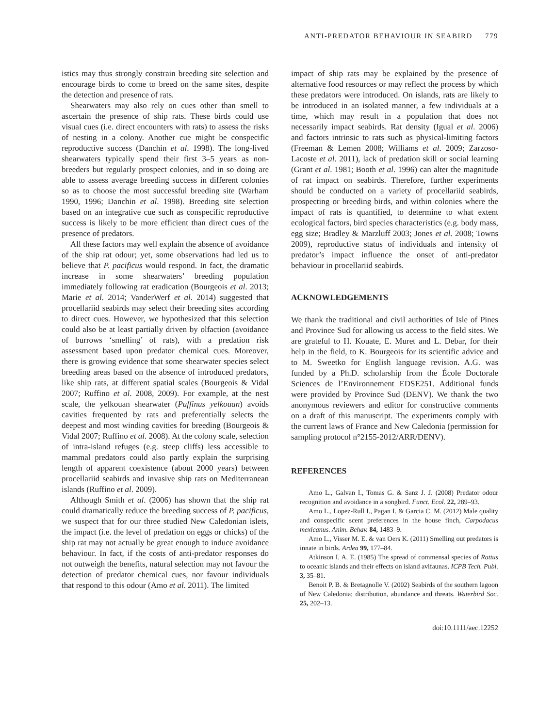ANTI-PREDATOR BEHAVIOUR IN SEABIRD 779
istics may thus strongly constrain breeding site selection and encourage birds to come to breed on the same sites, despite the detection and presence of rats.
Shearwaters may also rely on cues other than smell to ascertain the presence of ship rats. These birds could use visual cues (i.e. direct encounters with rats) to assess the risks of nesting in a colony. Another cue might be conspecific reproductive success (Danchin et al. 1998). The long-lived shearwaters typically spend their first 3–5 years as non-breeders but regularly prospect colonies, and in so doing are able to assess average breeding success in different colonies so as to choose the most successful breeding site (Warham 1990, 1996; Danchin et al. 1998). Breeding site selection based on an integrative cue such as conspecific reproductive success is likely to be more efficient than direct cues of the presence of predators.
All these factors may well explain the absence of avoidance of the ship rat odour; yet, some observations had led us to believe that P. pacificus would respond. In fact, the dramatic increase in some shearwaters’ breeding population immediately following rat eradication (Bourgeois et al. 2013; Marie et al. 2014; VanderWerf et al. 2014) suggested that procellariid seabirds may select their breeding sites according to direct cues. However, we hypothesized that this selection could also be at least partially driven by olfaction (avoidance of burrows ‘smelling’ of rats), with a predation risk assessment based upon predator chemical cues. Moreover, there is growing evidence that some shearwater species select breeding areas based on the absence of introduced predators, like ship rats, at different spatial scales (Bourgeois & Vidal 2007; Ruffino et al. 2008, 2009). For example, at the nest scale, the yelkouan shearwater (Puffinus yelkouan) avoids cavities frequented by rats and preferentially selects the deepest and most winding cavities for breeding (Bourgeois & Vidal 2007; Ruffino et al. 2008). At the colony scale, selection of intra-island refuges (e.g. steep cliffs) less accessible to mammal predators could also partly explain the surprising length of apparent coexistence (about 2000 years) between procellariid seabirds and invasive ship rats on Mediterranean islands (Ruffino et al. 2009).
Although Smith et al. (2006) has shown that the ship rat could dramatically reduce the breeding success of P. pacificus, we suspect that for our three studied New Caledonian islets, the impact (i.e. the level of predation on eggs or chicks) of the ship rat may not actually be great enough to induce avoidance behaviour. In fact, if the costs of anti-predator responses do not outweigh the benefits, natural selection may not favour the detection of predator chemical cues, nor favour individuals that respond to this odour (Amo et al. 2011). The limited
impact of ship rats may be explained by the presence of alternative food resources or may reflect the process by which these predators were introduced. On islands, rats are likely to be introduced in an isolated manner, a few individuals at a time, which may result in a population that does not necessarily impact seabirds. Rat density (Igual et al. 2006) and factors intrinsic to rats such as physical-limiting factors (Freeman & Lemen 2008; Williams et al. 2009; Zarzoso-Lacoste et al. 2011), lack of predation skill or social learning (Grant et al. 1981; Booth et al. 1996) can alter the magnitude of rat impact on seabirds. Therefore, further experiments should be conducted on a variety of procellariid seabirds, prospecting or breeding birds, and within colonies where the impact of rats is quantified, to determine to what extent ecological factors, bird species characteristics (e.g. body mass, egg size; Bradley & Marzluff 2003; Jones et al. 2008; Towns 2009), reproductive status of individuals and intensity of predator’s impact influence the onset of anti-predator behaviour in procellariid seabirds.
ACKNOWLEDGEMENTS
We thank the traditional and civil authorities of Isle of Pines and Province Sud for allowing us access to the field sites. We are grateful to H. Kouate, E. Muret and L. Debar, for their help in the field, to K. Bourgeois for its scientific advice and to M. Sweetko for English language revision. A.G. was funded by a Ph.D. scholarship from the École Doctorale Sciences de l’Environnement EDSE251. Additional funds were provided by Province Sud (DENV). We thank the two anonymous reviewers and editor for constructive comments on a draft of this manuscript. The experiments comply with the current laws of France and New Caledonia (permission for sampling protocol n°2155-2012/ARR/DENV).
REFERENCES
Amo L., Galvan I., Tomas G. & Sanz J. J. (2008) Predator odour recognition and avoidance in a songbird. Funct. Ecol. 22, 289–93.
Amo L., Lopez-Rull I., Pagan I. & Garcia C. M. (2012) Male quality and conspecific scent preferences in the house finch, Carpodacus mexicanus. Anim. Behav. 84, 1483–9.
Amo L., Visser M. E. & van Oers K. (2011) Smelling out predators is innate in birds. Ardea 99, 177–84.
Atkinson I. A. E. (1985) The spread of commensal species of Rattus to oceanic islands and their effects on island avifaunas. ICPB Tech. Publ. 3, 35–81.
Benoit P. B. & Bretagnolle V. (2002) Seabirds of the southern lagoon of New Caledonia; distribution, abundance and threats. Waterbird Soc. 25, 202–13.
doi:10.1111/aec.12252